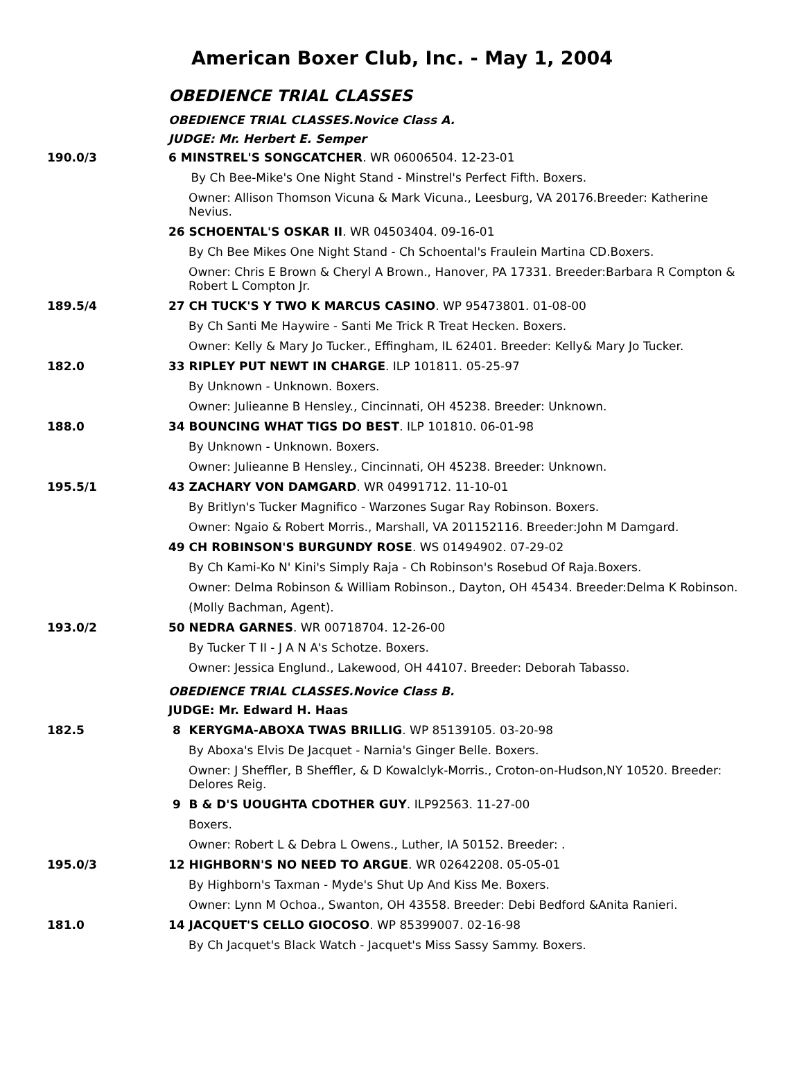American Boxer Club, Inc. - May 1, 2004
OBEDIENCE TRIAL CLASSES
OBEDIENCE TRIAL CLASSES.Novice Class A.
JUDGE: Mr. Herbert E. Semper
190.0/3 6 MINSTREL'S SONGCATCHER. WR 06006504. 12-23-01
By Ch Bee-Mike's One Night Stand - Minstrel's Perfect Fifth. Boxers.
Owner: Allison Thomson Vicuna & Mark Vicuna., Leesburg, VA 20176.Breeder: Katherine Nevius.
26 SCHOENTAL'S OSKAR II. WR 04503404. 09-16-01
By Ch Bee Mikes One Night Stand - Ch Schoental's Fraulein Martina CD.Boxers.
Owner: Chris E Brown & Cheryl A Brown., Hanover, PA 17331. Breeder:Barbara R Compton & Robert L Compton Jr.
189.5/4 27 CH TUCK'S Y TWO K MARCUS CASINO. WP 95473801. 01-08-00
By Ch Santi Me Haywire - Santi Me Trick R Treat Hecken. Boxers.
Owner: Kelly & Mary Jo Tucker., Effingham, IL 62401. Breeder: Kelly& Mary Jo Tucker.
182.0 33 RIPLEY PUT NEWT IN CHARGE. ILP 101811. 05-25-97
By Unknown - Unknown. Boxers.
Owner: Julieanne B Hensley., Cincinnati, OH 45238. Breeder: Unknown.
188.0 34 BOUNCING WHAT TIGS DO BEST. ILP 101810. 06-01-98
By Unknown - Unknown. Boxers.
Owner: Julieanne B Hensley., Cincinnati, OH 45238. Breeder: Unknown.
195.5/1 43 ZACHARY VON DAMGARD. WR 04991712. 11-10-01
By Britlyn's Tucker Magnifico - Warzones Sugar Ray Robinson. Boxers.
Owner: Ngaio & Robert Morris., Marshall, VA 201152116. Breeder:John M Damgard.
49 CH ROBINSON'S BURGUNDY ROSE. WS 01494902. 07-29-02
By Ch Kami-Ko N' Kini's Simply Raja - Ch Robinson's Rosebud Of Raja.Boxers.
Owner: Delma Robinson & William Robinson., Dayton, OH 45434. Breeder:Delma K Robinson.
(Molly Bachman, Agent).
193.0/2 50 NEDRA GARNES. WR 00718704. 12-26-00
By Tucker T II - J A N A's Schotze. Boxers.
Owner: Jessica Englund., Lakewood, OH 44107. Breeder: Deborah Tabasso.
OBEDIENCE TRIAL CLASSES.Novice Class B.
JUDGE: Mr. Edward H. Haas
182.5 8 KERYGMA-ABOXA TWAS BRILLIG. WP 85139105. 03-20-98
By Aboxa's Elvis De Jacquet - Narnia's Ginger Belle. Boxers.
Owner: J Sheffler, B Sheffler, & D Kowalclyk-Morris., Croton-on-Hudson,NY 10520. Breeder: Delores Reig.
9 B & D'S UOUGHTA CDOTHER GUY. ILP92563. 11-27-00
Boxers.
Owner: Robert L & Debra L Owens., Luther, IA 50152. Breeder: .
195.0/3 12 HIGHBORN'S NO NEED TO ARGUE. WR 02642208. 05-05-01
By Highborn's Taxman - Myde's Shut Up And Kiss Me. Boxers.
Owner: Lynn M Ochoa., Swanton, OH 43558. Breeder: Debi Bedford &Anita Ranieri.
181.0 14 JACQUET'S CELLO GIOCOSO. WP 85399007. 02-16-98
By Ch Jacquet's Black Watch - Jacquet's Miss Sassy Sammy. Boxers.